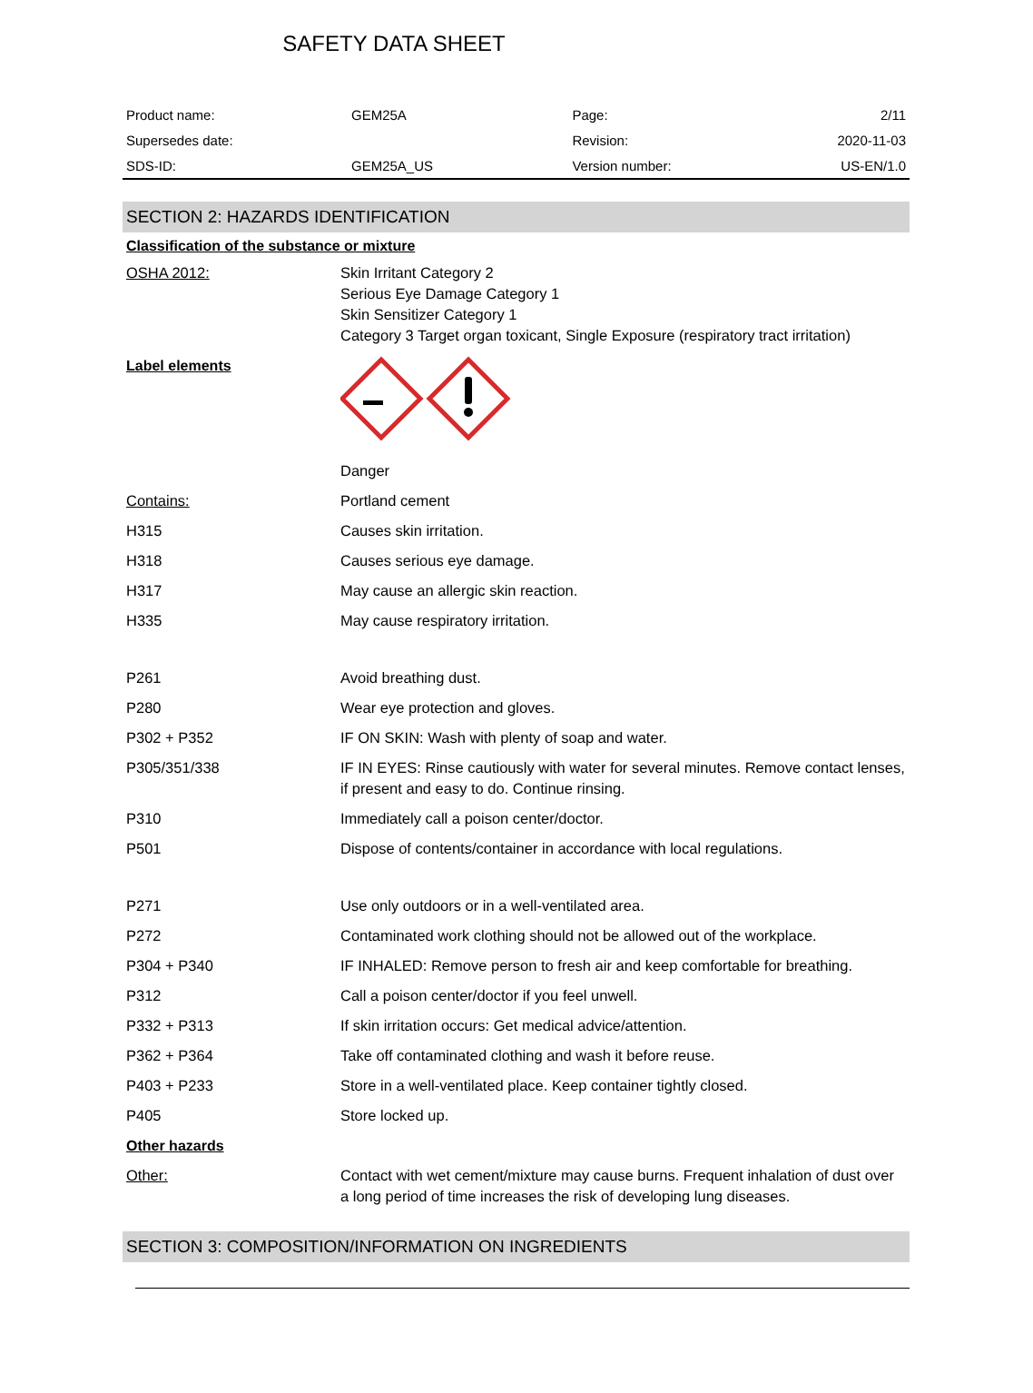SAFETY DATA SHEET
| Product name: | GEM25A | Page: | 2/11 |
| Supersedes date: | | Revision: | 2020-11-03 |
| SDS-ID: | GEM25A_US | Version number: | US-EN/1.0 |
SECTION 2: HAZARDS IDENTIFICATION
Classification of the substance or mixture
| OSHA 2012: | Skin Irritant Category 2 Serious Eye Damage Category 1 Skin Sensitizer Category 1 Category 3 Target organ toxicant, Single Exposure (respiratory tract irritation) |
| Label elements | |
| | Danger |
| Contains: | Portland cement |
| H315 | Causes skin irritation. |
| H318 | Causes serious eye damage. |
| H317 | May cause an allergic skin reaction. |
| H335 | May cause respiratory irritation. |
| P261 | Avoid breathing dust. |
| P280 | Wear eye protection and gloves. |
| P302 + P352 | IF ON SKIN: Wash with plenty of soap and water. |
| P305/351/338 | IF IN EYES: Rinse cautiously with water for several minutes. Remove contact lenses, if present and easy to do. Continue rinsing. |
| P310 | Immediately call a poison center/doctor. |
| P501 | Dispose of contents/container in accordance with local regulations. |
| P271 | Use only outdoors or in a well-ventilated area. |
| P272 | Contaminated work clothing should not be allowed out of the workplace. |
| P304 + P340 | IF INHALED: Remove person to fresh air and keep comfortable for breathing. |
| P312 | Call a poison center/doctor if you feel unwell. |
| P332 + P313 | If skin irritation occurs: Get medical advice/attention. |
| P362 + P364 | Take off contaminated clothing and wash it before reuse. |
| P403 + P233 | Store in a well-ventilated place. Keep container tightly closed. |
| P405 | Store locked up. |
| Other hazards | |
| Other: | Contact with wet cement/mixture may cause burns. Frequent inhalation of dust over a long period of time increases the risk of developing lung diseases. |
SECTION 3: COMPOSITION/INFORMATION ON INGREDIENTS